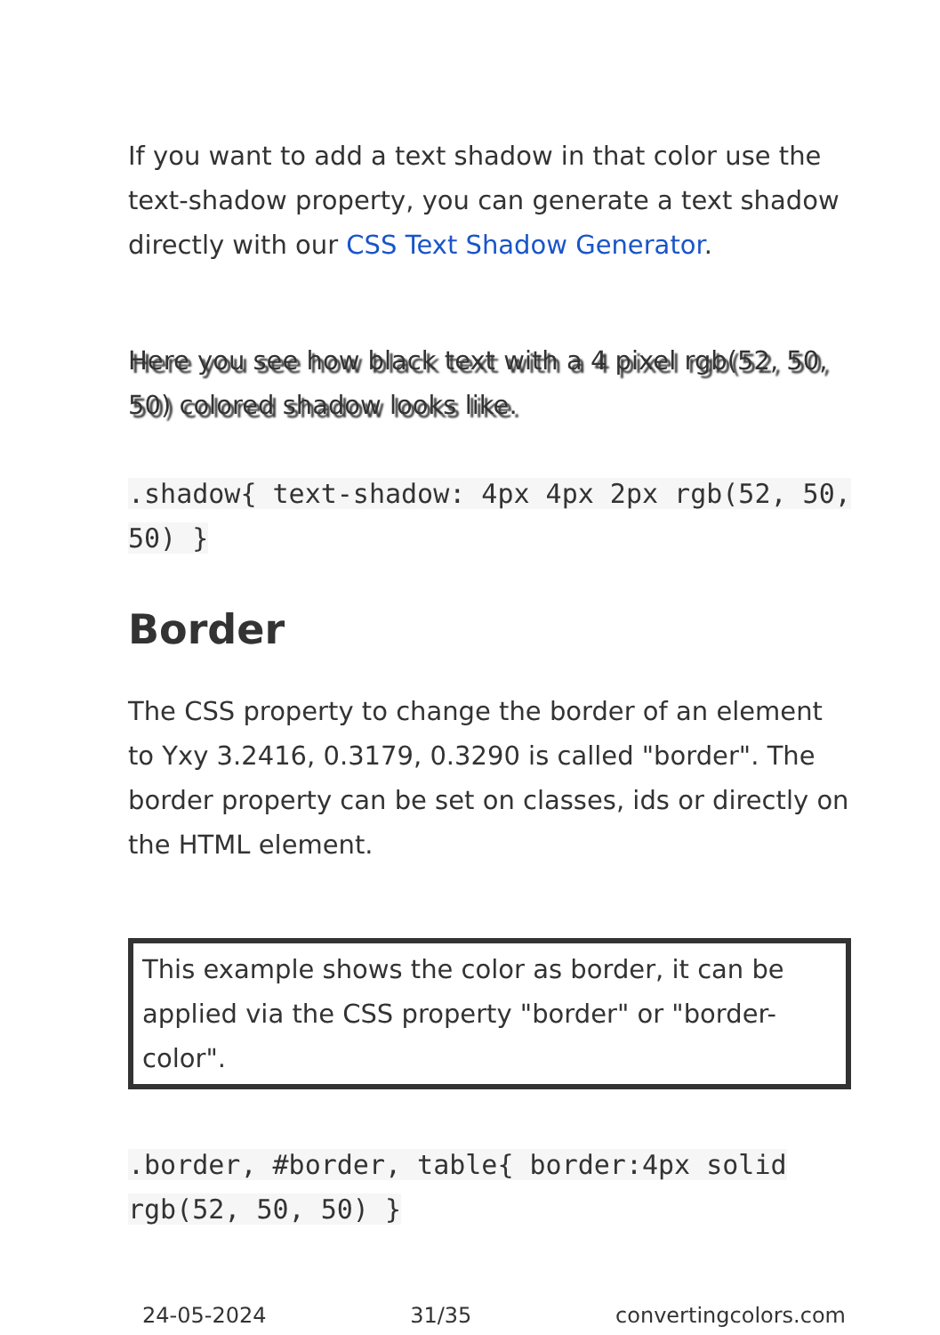If you want to add a text shadow in that color use the text-shadow property, you can generate a text shadow directly with our CSS Text Shadow Generator.
Here you see how black text with a 4 pixel rgb(52, 50, 50) colored shadow looks like.
.shadow{ text-shadow: 4px 4px 2px rgb(52, 50, 50) }
Border
The CSS property to change the border of an element to Yxy 3.2416, 0.3179, 0.3290 is called "border". The border property can be set on classes, ids or directly on the HTML element.
This example shows the color as border, it can be applied via the CSS property "border" or "border-color".
.border, #border, table{ border:4px solid rgb(52, 50, 50) }
24-05-2024 31/35 convertingcolors.com